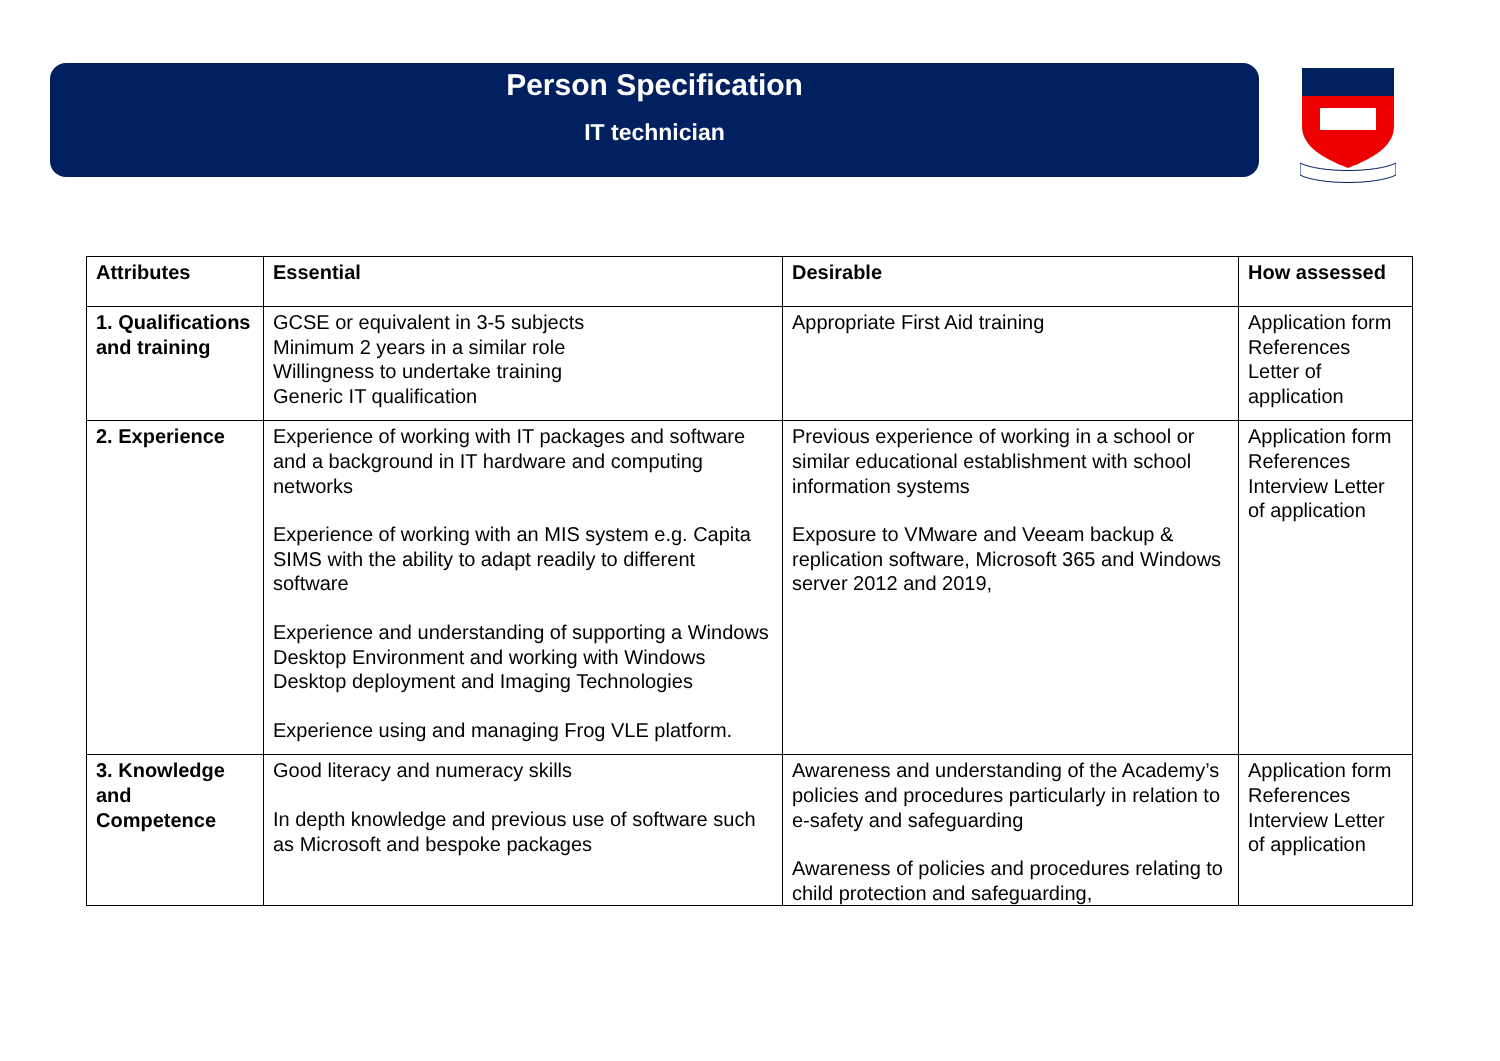Person Specification
IT technician
| Attributes | Essential | Desirable | How assessed |
| --- | --- | --- | --- |
| 1. Qualifications and training | GCSE or equivalent in 3-5 subjects Minimum 2 years in a similar role Willingness to undertake training Generic IT qualification | Appropriate First Aid training | Application form References Letter of application |
| 2. Experience | Experience of working with IT packages and software and a background in IT hardware and computing networks Experience of working with an MIS system e.g. Capita SIMS with the ability to adapt readily to different software Experience and understanding of supporting a Windows Desktop Environment and working with Windows Desktop deployment and Imaging Technologies Experience using and managing Frog VLE platform. | Previous experience of working in a school or similar educational establishment with school information systems Exposure to VMware and Veeam backup & replication software, Microsoft 365 and Windows server 2012 and 2019, | Application form References Interview Letter of application |
| 3. Knowledge and Competence | Good literacy and numeracy skills In depth knowledge and previous use of software such as Microsoft and bespoke packages | Awareness and understanding of the Academy’s policies and procedures particularly in relation to e-safety and safeguarding Awareness of policies and procedures relating to child protection and safeguarding, | Application form References Interview Letter of application |